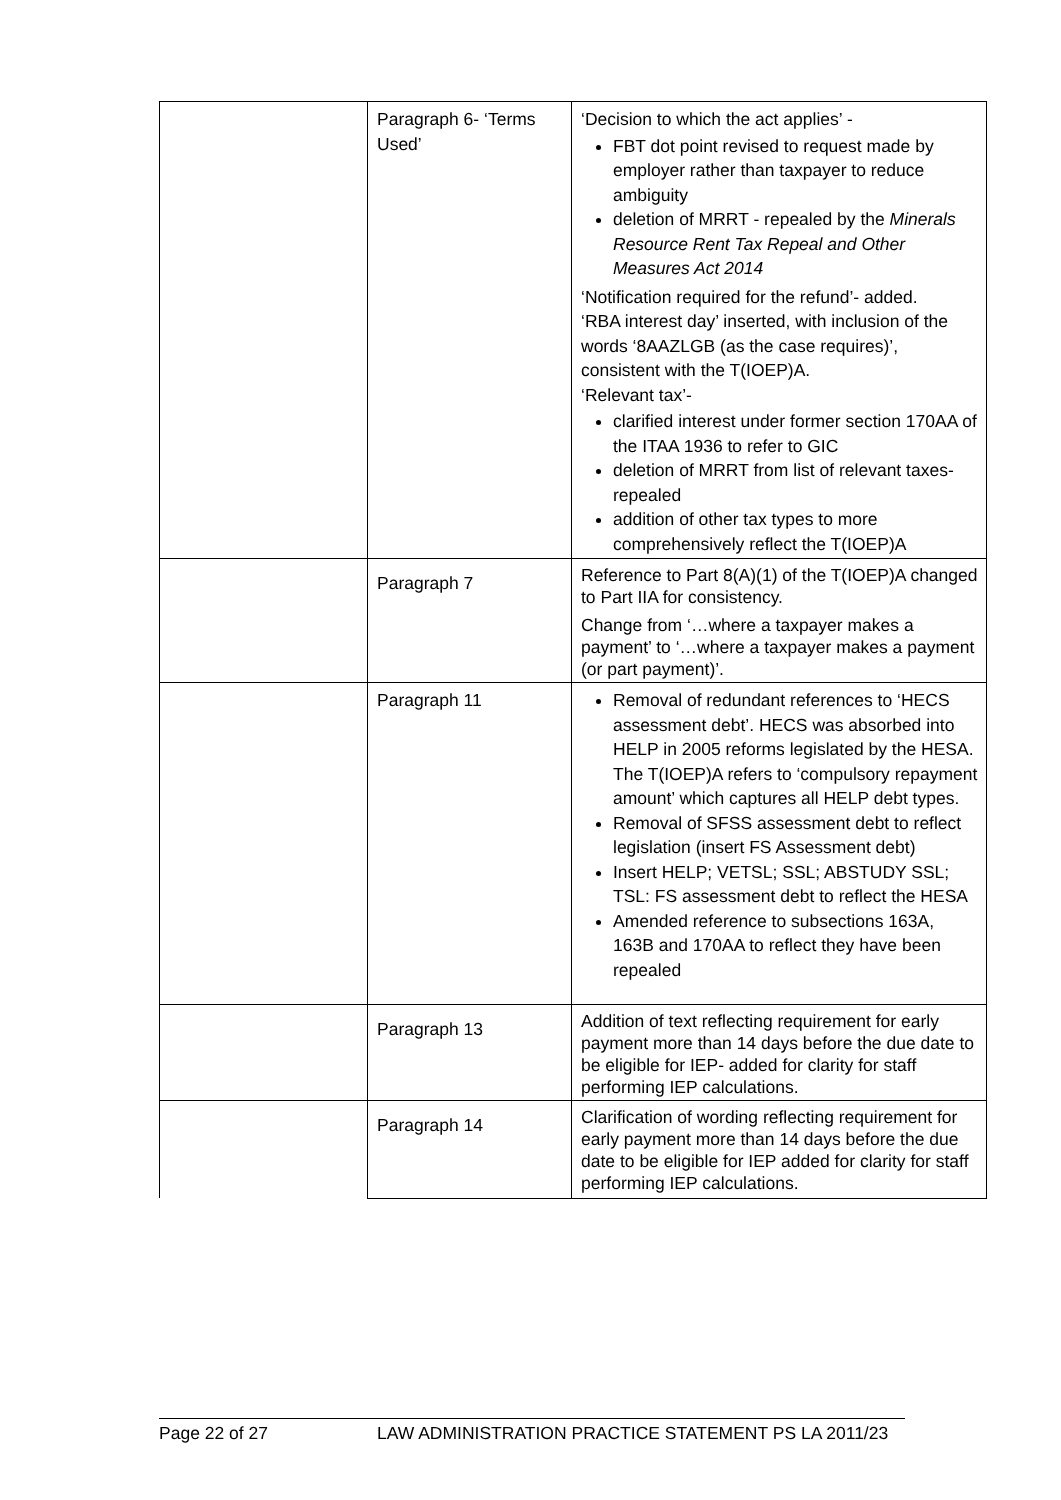| | Paragraph 6- ‘Terms Used’ | ‘Decision to which the act applies’ - FBT dot point revised to request made by employer rather than taxpayer to reduce ambiguity deletion of MRRT - repealed by the Minerals Resource Rent Tax Repeal and Other Measures Act 2014 ‘Notification required for the refund’- added. ‘RBA interest day’ inserted, with inclusion of the words ‘8AAZLGB (as the case requires)’, consistent with the T(IOEP)A. ‘Relevant tax’- clarified interest under former section 170AA of the ITAA 1936 to refer to GIC deletion of MRRT from list of relevant taxes- repealed addition of other tax types to more comprehensively reflect the T(IOEP)A |
| | Paragraph 7 | Reference to Part 8(A)(1) of the T(IOEP)A changed to Part IIA for consistency. Change from ‘…where a taxpayer makes a payment’ to ‘…where a taxpayer makes a payment (or part payment)’. |
| | Paragraph 11 | Removal of redundant references to ‘HECS assessment debt’. HECS was absorbed into HELP in 2005 reforms legislated by the HESA. The T(IOEP)A refers to ‘compulsory repayment amount’ which captures all HELP debt types. Removal of SFSS assessment debt to reflect legislation (insert FS Assessment debt) Insert HELP; VETSL; SSL; ABSTUDY SSL; TSL: FS assessment debt to reflect the HESA Amended reference to subsections 163A, 163B and 170AA to reflect they have been repealed |
| | Paragraph 13 | Addition of text reflecting requirement for early payment more than 14 days before the due date to be eligible for IEP- added for clarity for staff performing IEP calculations. |
| | Paragraph 14 | Clarification of wording reflecting requirement for early payment more than 14 days before the due date to be eligible for IEP added for clarity for staff performing IEP calculations. |
Page 22 of 27 LAW ADMINISTRATION PRACTICE STATEMENT PS LA 2011/23